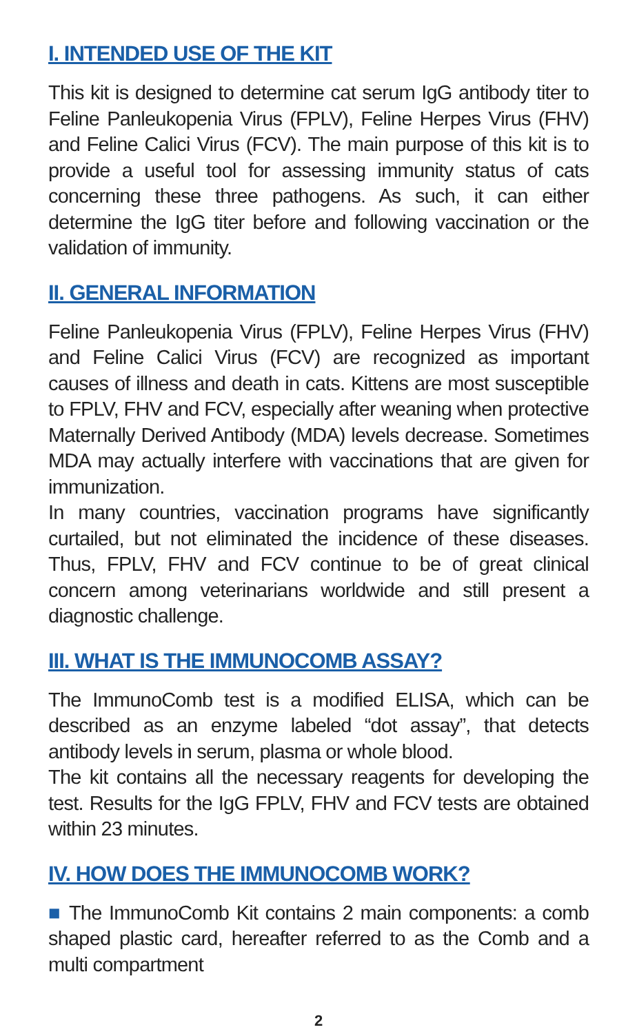I. INTENDED USE OF THE KIT
This kit is designed to determine cat serum IgG antibody titer to Feline Panleukopenia Virus (FPLV), Feline Herpes Virus (FHV) and Feline Calici Virus (FCV). The main purpose of this kit is to provide a useful tool for assessing immunity status of cats concerning these three pathogens. As such, it can either determine the IgG titer before and following vaccination or the validation of immunity.
II. GENERAL INFORMATION
Feline Panleukopenia Virus (FPLV), Feline Herpes Virus (FHV) and Feline Calici Virus (FCV) are recognized as important causes of illness and death in cats. Kittens are most susceptible to FPLV, FHV and FCV, especially after weaning when protective Maternally Derived Antibody (MDA) levels decrease. Sometimes MDA may actually interfere with vaccinations that are given for immunization.
In many countries, vaccination programs have significantly curtailed, but not eliminated the incidence of these diseases. Thus, FPLV, FHV and FCV continue to be of great clinical concern among veterinarians worldwide and still present a diagnostic challenge.
III. WHAT IS THE IMMUNOCOMB ASSAY?
The ImmunoComb test is a modified ELISA, which can be described as an enzyme labeled “dot assay”, that detects antibody levels in serum, plasma or whole blood.
The kit contains all the necessary reagents for developing the test. Results for the IgG FPLV, FHV and FCV tests are obtained within 23 minutes.
IV. HOW DOES THE IMMUNOCOMB WORK?
■ The ImmunoComb Kit contains 2 main components: a comb shaped plastic card, hereafter referred to as the Comb and a multi compartment
2